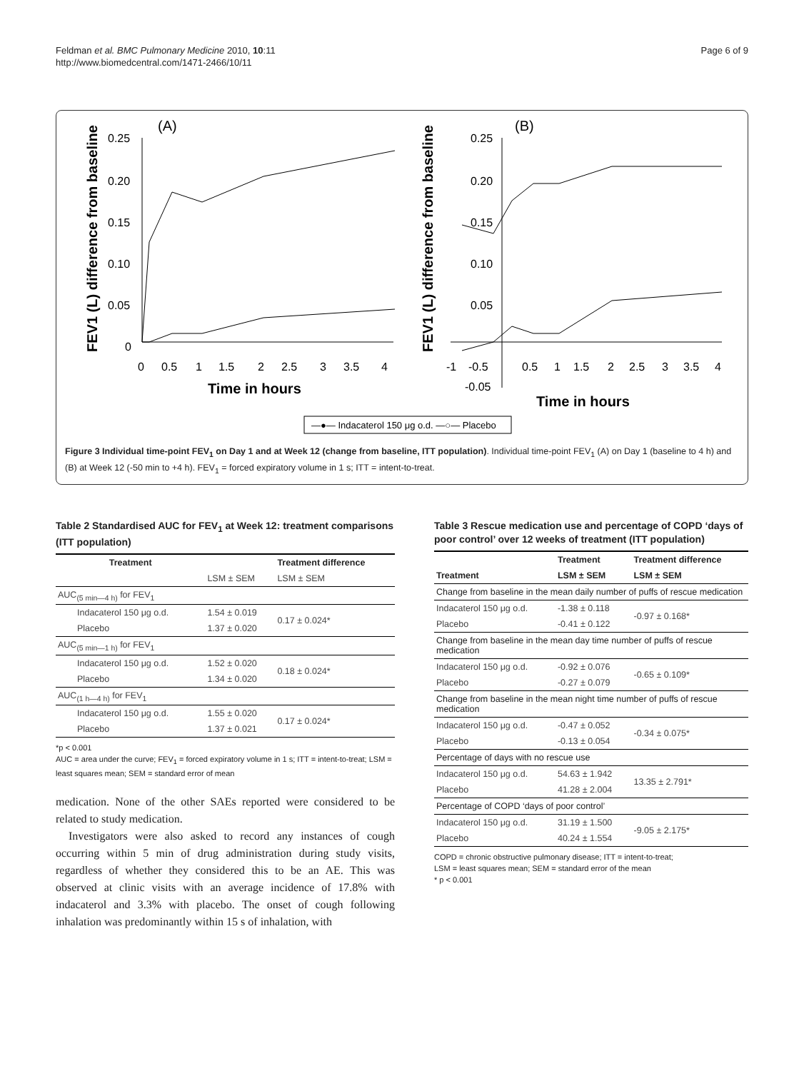Feldman et al. BMC Pulmonary Medicine 2010, 10:11
http://www.biomedcentral.com/1471-2466/10/11
Page 6 of 9
(A)
(B)
FEV1 (L) difference from baseline
FEV1 (L) difference from baseline
0.25
0.20
0.15
0.10
0.05
0
0
0.5
1
1.5
2
2.5
3
3.5
4
Time in hours
0.25
0.20
0.15
0.10
0.05
-0.05
-1
-0.5
0.5
1
1.5
2
2.5
3
3.5
4
Time in hours
—●— Indacaterol 150 μg o.d. —○— Placebo
Figure 3 Individual time-point FEV<sub>1</sub> on Day 1 and at Week 12 (change from baseline, ITT population). Individual time-point FEV<sub>1</sub> (A) on Day 1 (baseline to 4 h) and (B) at Week 12 (-50 min to +4 h). FEV<sub>1</sub> = forced expiratory volume in 1 s; ITT = intent-to-treat.
Table 2 Standardised AUC for FEV<sub>1</sub> at Week 12: treatment comparisons (ITT population)
| Treatment | | Treatment difference |
| --- | --- | --- |
| | LSM ± SEM | LSM ± SEM |
| AUC<sub>(5 min—4 h)</sub> for FEV<sub>1</sub> | | |
| Indacaterol 150 μg o.d. | 1.54 ± 0.019 | 0.17 ± 0.024* |
| Placebo | 1.37 ± 0.020 | |
| AUC<sub>(5 min—1 h)</sub> for FEV<sub>1</sub> | | |
| Indacaterol 150 μg o.d. | 1.52 ± 0.020 | 0.18 ± 0.024* |
| Placebo | 1.34 ± 0.020 | |
| AUC<sub>(1 h—4 h)</sub> for FEV<sub>1</sub> | | |
| Indacaterol 150 μg o.d. | 1.55 ± 0.020 | 0.17 ± 0.024* |
| Placebo | 1.37 ± 0.021 | |
*p < 0.001
AUC = area under the curve; FEV<sub>1</sub> = forced expiratory volume in 1 s; ITT = intent-to-treat; LSM = least squares mean; SEM = standard error of mean
medication. None of the other SAEs reported were considered to be related to study medication.
Investigators were also asked to record any instances of cough occurring within 5 min of drug administration during study visits, regardless of whether they considered this to be an AE. This was observed at clinic visits with an average incidence of 17.8% with indacaterol and 3.3% with placebo. The onset of cough following inhalation was predominantly within 15 s of inhalation, with
Table 3 Rescue medication use and percentage of COPD ‘days of poor control’ over 12 weeks of treatment (ITT population)
| | Treatment | Treatment difference |
| --- | --- | --- |
| Treatment | LSM ± SEM | LSM ± SEM |
| Change from baseline in the mean daily number of puffs of rescue medication | | |
| Indacaterol 150 μg o.d. | -1.38 ± 0.118 | -0.97 ± 0.168* |
| Placebo | -0.41 ± 0.122 | |
| Change from baseline in the mean day time number of puffs of rescue medication | | |
| Indacaterol 150 μg o.d. | -0.92 ± 0.076 | -0.65 ± 0.109* |
| Placebo | -0.27 ± 0.079 | |
| Change from baseline in the mean night time number of puffs of rescue medication | | |
| Indacaterol 150 μg o.d. | -0.47 ± 0.052 | -0.34 ± 0.075* |
| Placebo | -0.13 ± 0.054 | |
| Percentage of days with no rescue use | | |
| Indacaterol 150 μg o.d. | 54.63 ± 1.942 | 13.35 ± 2.791* |
| Placebo | 41.28 ± 2.004 | |
| Percentage of COPD ‘days of poor control’ | | |
| Indacaterol 150 μg o.d. | 31.19 ± 1.500 | -9.05 ± 2.175* |
| Placebo | 40.24 ± 1.554 | |
COPD = chronic obstructive pulmonary disease; ITT = intent-to-treat;
LSM = least squares mean; SEM = standard error of the mean
* p < 0.001